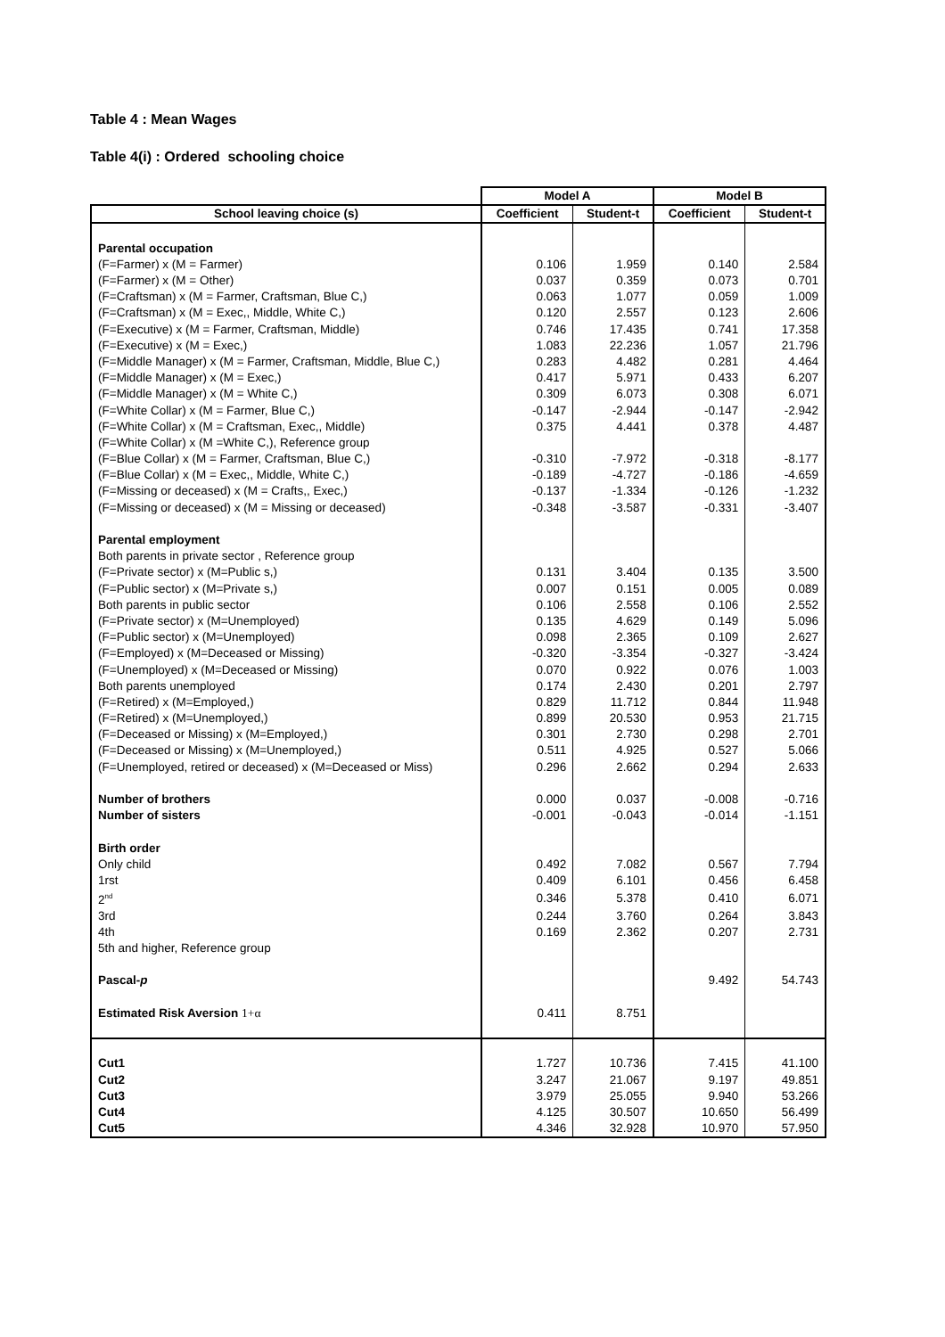Table 4 : Mean Wages
Table 4(i) : Ordered schooling choice
| | Model A | | Model B | |
| --- | --- | --- | --- | --- |
| School leaving choice (s) | Coefficient | Student-t | Coefficient | Student-t |
| Parental occupation | | | | |
| (F=Farmer) x (M = Farmer) | 0.106 | 1.959 | 0.140 | 2.584 |
| (F=Farmer) x (M = Other) | 0.037 | 0.359 | 0.073 | 0.701 |
| (F=Craftsman) x (M = Farmer, Craftsman, Blue C,) | 0.063 | 1.077 | 0.059 | 1.009 |
| (F=Craftsman) x (M = Exec,, Middle, White C,) | 0.120 | 2.557 | 0.123 | 2.606 |
| (F=Executive) x (M = Farmer, Craftsman, Middle) | 0.746 | 17.435 | 0.741 | 17.358 |
| (F=Executive) x (M = Exec,) | 1.083 | 22.236 | 1.057 | 21.796 |
| (F=Middle Manager) x (M = Farmer, Craftsman, Middle, Blue C,) | 0.283 | 4.482 | 0.281 | 4.464 |
| (F=Middle Manager) x (M = Exec,) | 0.417 | 5.971 | 0.433 | 6.207 |
| (F=Middle Manager) x (M = White C,) | 0.309 | 6.073 | 0.308 | 6.071 |
| (F=White Collar) x (M = Farmer, Blue C,) | -0.147 | -2.944 | -0.147 | -2.942 |
| (F=White Collar) x (M = Craftsman, Exec,, Middle) | 0.375 | 4.441 | 0.378 | 4.487 |
| (F=White Collar) x (M =White C,), Reference group | | | | |
| (F=Blue Collar) x (M = Farmer, Craftsman, Blue C,) | -0.310 | -7.972 | -0.318 | -8.177 |
| (F=Blue Collar) x (M = Exec,, Middle, White C,) | -0.189 | -4.727 | -0.186 | -4.659 |
| (F=Missing or deceased) x (M = Crafts,, Exec,) | -0.137 | -1.334 | -0.126 | -1.232 |
| (F=Missing or deceased) x (M = Missing or deceased) | -0.348 | -3.587 | -0.331 | -3.407 |
| Parental employment | | | | |
| Both parents in private sector , Reference group | | | | |
| (F=Private sector) x (M=Public s,) | 0.131 | 3.404 | 0.135 | 3.500 |
| (F=Public sector) x (M=Private s,) | 0.007 | 0.151 | 0.005 | 0.089 |
| Both parents in public sector | 0.106 | 2.558 | 0.106 | 2.552 |
| (F=Private sector) x (M=Unemployed) | 0.135 | 4.629 | 0.149 | 5.096 |
| (F=Public sector) x (M=Unemployed) | 0.098 | 2.365 | 0.109 | 2.627 |
| (F=Employed) x (M=Deceased or Missing) | -0.320 | -3.354 | -0.327 | -3.424 |
| (F=Unemployed) x (M=Deceased or Missing) | 0.070 | 0.922 | 0.076 | 1.003 |
| Both parents unemployed | 0.174 | 2.430 | 0.201 | 2.797 |
| (F=Retired) x (M=Employed,) | 0.829 | 11.712 | 0.844 | 11.948 |
| (F=Retired) x (M=Unemployed,) | 0.899 | 20.530 | 0.953 | 21.715 |
| (F=Deceased or Missing) x (M=Employed,) | 0.301 | 2.730 | 0.298 | 2.701 |
| (F=Deceased or Missing) x (M=Unemployed,) | 0.511 | 4.925 | 0.527 | 5.066 |
| (F=Unemployed, retired or deceased) x (M=Deceased or Miss) | 0.296 | 2.662 | 0.294 | 2.633 |
| Number of brothers | 0.000 | 0.037 | -0.008 | -0.716 |
| Number of sisters | -0.001 | -0.043 | -0.014 | -1.151 |
| Birth order | | | | |
| Only child | 0.492 | 7.082 | 0.567 | 7.794 |
| 1rst | 0.409 | 6.101 | 0.456 | 6.458 |
| 2<sup>nd</sup> | 0.346 | 5.378 | 0.410 | 6.071 |
| 3rd | 0.244 | 3.760 | 0.264 | 3.843 |
| 4th | 0.169 | 2.362 | 0.207 | 2.731 |
| 5th and higher, Reference group | | | | |
| Pascal- p | | | 9.492 | 54.743 |
| Estimated Risk Aversion 1+α | 0.411 | 8.751 | | |
| Cut1 | 1.727 | 10.736 | 7.415 | 41.100 |
| Cut2 | 3.247 | 21.067 | 9.197 | 49.851 |
| Cut3 | 3.979 | 25.055 | 9.940 | 53.266 |
| Cut4 | 4.125 | 30.507 | 10.650 | 56.499 |
| Cut5 | 4.346 | 32.928 | 10.970 | 57.950 |